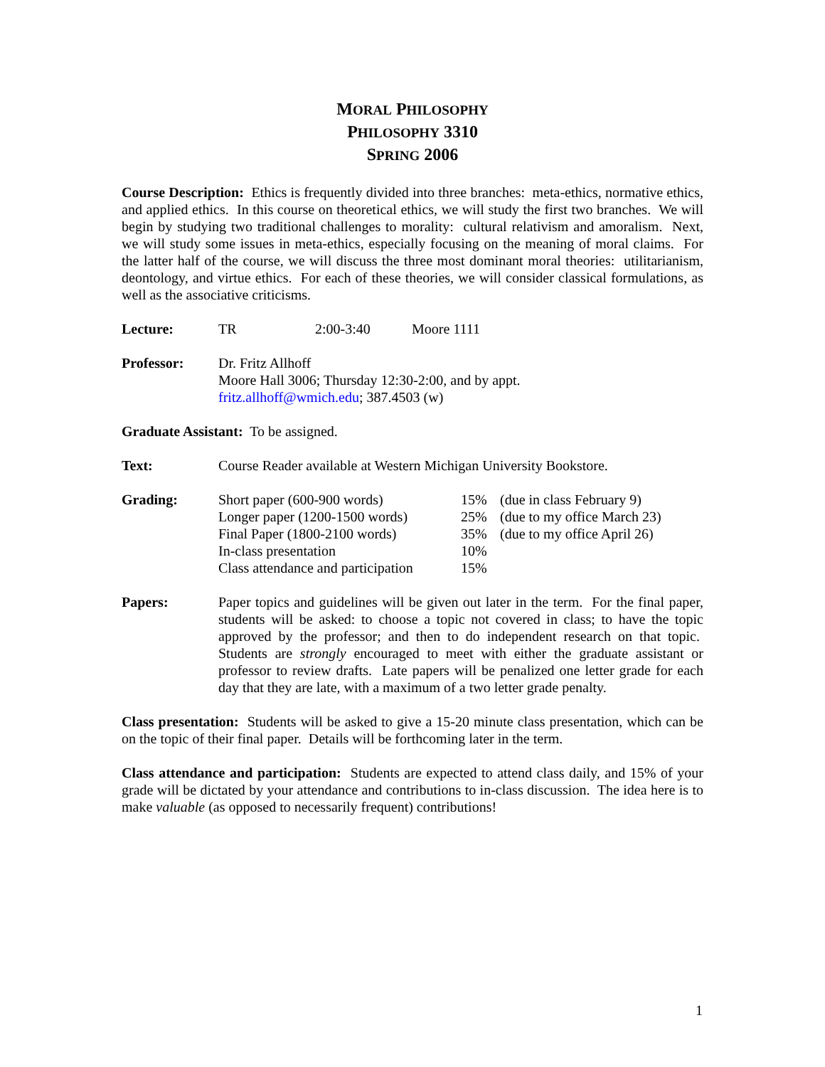MORAL PHILOSOPHY
PHILOSOPHY 3310
SPRING 2006
Course Description: Ethics is frequently divided into three branches: meta-ethics, normative ethics, and applied ethics. In this course on theoretical ethics, we will study the first two branches. We will begin by studying two traditional challenges to morality: cultural relativism and amoralism. Next, we will study some issues in meta-ethics, especially focusing on the meaning of moral claims. For the latter half of the course, we will discuss the three most dominant moral theories: utilitarianism, deontology, and virtue ethics. For each of these theories, we will consider classical formulations, as well as the associative criticisms.
| Lecture: | TR | 2:00-3:40 | Moore 1111 |
| Professor: | Dr. Fritz Allhoff Moore Hall 3006; Thursday 12:30-2:00, and by appt. fritz.allhoff@wmich.edu ; 387.4503 (w) |
Graduate Assistant: To be assigned.
| Text: | Course Reader available at Western Michigan University Bookstore. |
| Grading: | Short paper (600-900 words) | 15% | (due in class February 9) |
| | Longer paper (1200-1500 words) | 25% | (due to my office March 23) |
| | Final Paper (1800-2100 words) | 35% | (due to my office April 26) |
| | In-class presentation | 10% | |
| | Class attendance and participation | 15% | |
| Papers: | Paper topics and guidelines will be given out later in the term. For the final paper, students will be asked: to choose a topic not covered in class; to have the topic approved by the professor; and then to do independent research on that topic. Students are strongly encouraged to meet with either the graduate assistant or professor to review drafts. Late papers will be penalized one letter grade for each day that they are late, with a maximum of a two letter grade penalty. |
Class presentation: Students will be asked to give a 15-20 minute class presentation, which can be on the topic of their final paper. Details will be forthcoming later in the term.
Class attendance and participation: Students are expected to attend class daily, and 15% of your grade will be dictated by your attendance and contributions to in-class discussion. The idea here is to make valuable (as opposed to necessarily frequent) contributions!
1